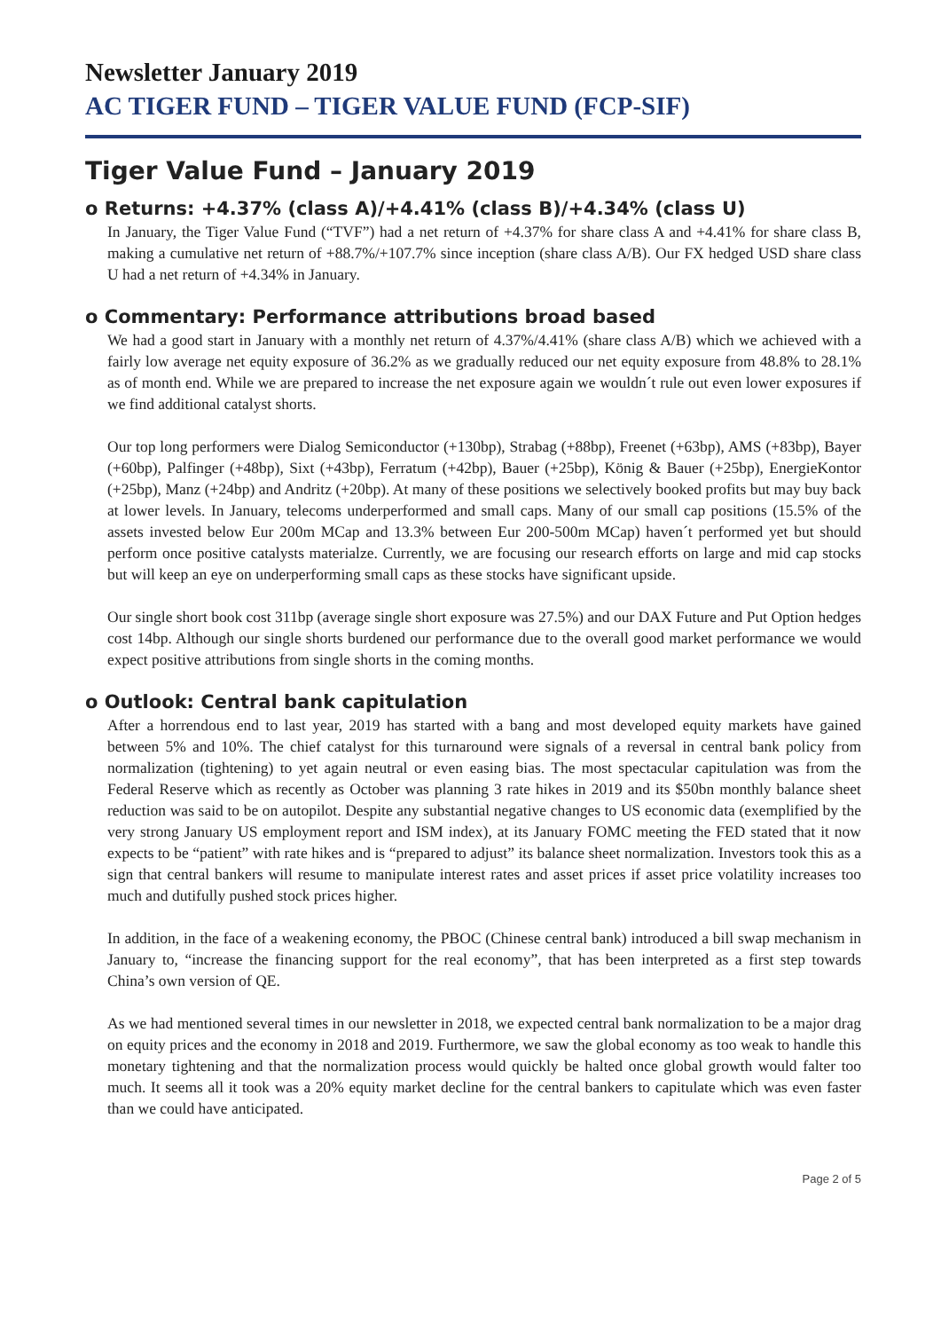Newsletter January 2019
AC TIGER FUND – TIGER VALUE FUND (FCP-SIF)
Tiger Value Fund – January 2019
o Returns: +4.37% (class A)/+4.41% (class B)/+4.34% (class U)
In January, the Tiger Value Fund (“TVF”) had a net return of +4.37% for share class A and +4.41% for share class B, making a cumulative net return of +88.7%/+107.7% since inception (share class A/B). Our FX hedged USD share class U had a net return of +4.34% in January.
o Commentary: Performance attributions broad based
We had a good start in January with a monthly net return of 4.37%/4.41% (share class A/B) which we achieved with a fairly low average net equity exposure of 36.2% as we gradually reduced our net equity exposure from 48.8% to 28.1% as of month end. While we are prepared to increase the net exposure again we wouldn´t rule out even lower exposures if we find additional catalyst shorts.
Our top long performers were Dialog Semiconductor (+130bp), Strabag (+88bp), Freenet (+63bp), AMS (+83bp), Bayer (+60bp), Palfinger (+48bp), Sixt (+43bp), Ferratum (+42bp), Bauer (+25bp), König & Bauer (+25bp), EnergieKontor (+25bp), Manz (+24bp) and Andritz (+20bp). At many of these positions we selectively booked profits but may buy back at lower levels. In January, telecoms underperformed and small caps. Many of our small cap positions (15.5% of the assets invested below Eur 200m MCap and 13.3% between Eur 200-500m MCap) haven´t performed yet but should perform once positive catalysts materialze. Currently, we are focusing our research efforts on large and mid cap stocks but will keep an eye on underperforming small caps as these stocks have significant upside.
Our single short book cost 311bp (average single short exposure was 27.5%) and our DAX Future and Put Option hedges cost 14bp. Although our single shorts burdened our performance due to the overall good market performance we would expect positive attributions from single shorts in the coming months.
o Outlook: Central bank capitulation
After a horrendous end to last year, 2019 has started with a bang and most developed equity markets have gained between 5% and 10%. The chief catalyst for this turnaround were signals of a reversal in central bank policy from normalization (tightening) to yet again neutral or even easing bias. The most spectacular capitulation was from the Federal Reserve which as recently as October was planning 3 rate hikes in 2019 and its $50bn monthly balance sheet reduction was said to be on autopilot. Despite any substantial negative changes to US economic data (exemplified by the very strong January US employment report and ISM index), at its January FOMC meeting the FED stated that it now expects to be “patient” with rate hikes and is “prepared to adjust” its balance sheet normalization. Investors took this as a sign that central bankers will resume to manipulate interest rates and asset prices if asset price volatility increases too much and dutifully pushed stock prices higher.
In addition, in the face of a weakening economy, the PBOC (Chinese central bank) introduced a bill swap mechanism in January to, “increase the financing support for the real economy”, that has been interpreted as a first step towards China’s own version of QE.
As we had mentioned several times in our newsletter in 2018, we expected central bank normalization to be a major drag on equity prices and the economy in 2018 and 2019. Furthermore, we saw the global economy as too weak to handle this monetary tightening and that the normalization process would quickly be halted once global growth would falter too much. It seems all it took was a 20% equity market decline for the central bankers to capitulate which was even faster than we could have anticipated.
Page 2 of 5